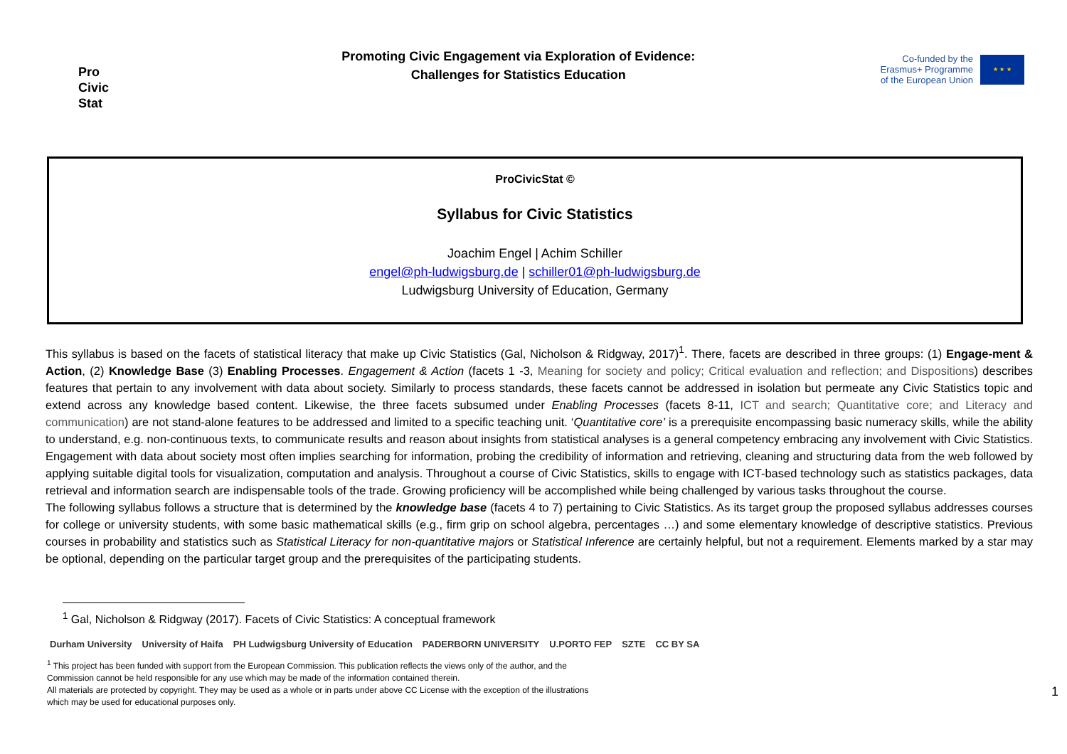Pro
Civic
Stat
Promoting Civic Engagement via Exploration of Evidence:
Challenges for Statistics Education
Co-funded by the
Erasmus+ Programme
of the European Union
★ ★ ★
ProCivicStat ©
Syllabus for Civic Statistics
Joachim Engel | Achim Schiller
engel@ph-ludwigsburg.de | schiller01@ph-ludwigsburg.de
Ludwigsburg University of Education, Germany
This syllabus is based on the facets of statistical literacy that make up Civic Statistics (Gal, Nicholson & Ridgway, 2017)<sup>1</sup>. There, facets are described in three groups: (1) Engage-ment & Action, (2) Knowledge Base (3) Enabling Processes. Engagement & Action (facets 1 -3, Meaning for society and policy; Critical evaluation and reflection; and Dispositions) describes features that pertain to any involvement with data about society. Similarly to process standards, these facets cannot be addressed in isolation but permeate any Civic Statistics topic and extend across any knowledge based content. Likewise, the three facets subsumed under Enabling Processes (facets 8-11, ICT and search; Quantitative core; and Literacy and communication) are not stand-alone features to be addressed and limited to a specific teaching unit. ‘Quantitative core’ is a prerequisite encompassing basic numeracy skills, while the ability to understand, e.g. non-continuous texts, to communicate results and reason about insights from statistical analyses is a general competency embracing any involvement with Civic Statistics. Engagement with data about society most often implies searching for information, probing the credibility of information and retrieving, cleaning and structuring data from the web followed by applying suitable digital tools for visualization, computation and analysis. Throughout a course of Civic Statistics, skills to engage with ICT-based technology such as statistics packages, data retrieval and information search are indispensable tools of the trade. Growing proficiency will be accomplished while being challenged by various tasks throughout the course.
The following syllabus follows a structure that is determined by the knowledge base (facets 4 to 7) pertaining to Civic Statistics. As its target group the proposed syllabus addresses courses for college or university students, with some basic mathematical skills (e.g., firm grip on school algebra, percentages …) and some elementary knowledge of descriptive statistics. Previous courses in probability and statistics such as Statistical Literacy for non-quantitative majors or Statistical Inference are certainly helpful, but not a requirement. Elements marked by a star may be optional, depending on the particular target group and the prerequisites of the participating students.
<sup>1</sup> Gal, Nicholson & Ridgway (2017). Facets of Civic Statistics: A conceptual framework
Durham University University of Haifa PH Ludwigsburg University of Education PADERBORN UNIVERSITY U.PORTO FEP SZTE CC BY SA
<sup>1</sup> This project has been funded with support from the European Commission. This publication reflects the views only of the author, and the Commission cannot be held responsible for any use which may be made of the information contained therein.
All materials are protected by copyright. They may be used as a whole or in parts under above CC License with the exception of the illustrations which may be used for educational purposes only.
1